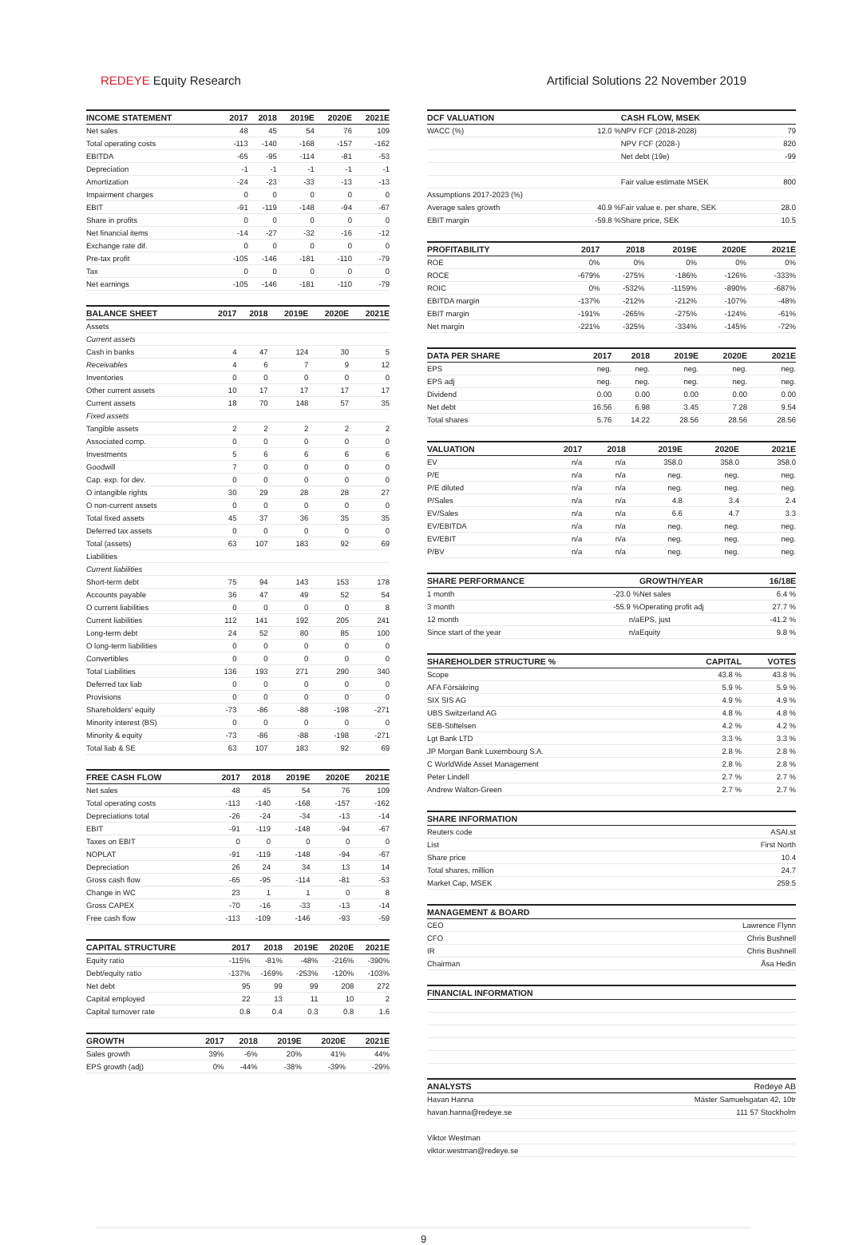REDEYE Equity Research Artificial Solutions 22 November 2019
| INCOME STATEMENT | 2017 | 2018 | 2019E | 2020E | 2021E |
| --- | --- | --- | --- | --- | --- |
| Net sales | 48 | 45 | 54 | 76 | 109 |
| Total operating costs | -113 | -140 | -168 | -157 | -162 |
| EBITDA | -65 | -95 | -114 | -81 | -53 |
| Depreciation | -1 | -1 | -1 | -1 | -1 |
| Amortization | -24 | -23 | -33 | -13 | -13 |
| Impairment charges | 0 | 0 | 0 | 0 | 0 |
| EBIT | -91 | -119 | -148 | -94 | -67 |
| Share in profits | 0 | 0 | 0 | 0 | 0 |
| Net financial items | -14 | -27 | -32 | -16 | -12 |
| Exchange rate dif. | 0 | 0 | 0 | 0 | 0 |
| Pre-tax profit | -105 | -146 | -181 | -110 | -79 |
| Tax | 0 | 0 | 0 | 0 | 0 |
| Net earnings | -105 | -146 | -181 | -110 | -79 |
| BALANCE SHEET | 2017 | 2018 | 2019E | 2020E | 2021E |
| --- | --- | --- | --- | --- | --- |
| Assets | | | | | |
| Current assets | | | | | |
| Cash in banks | 4 | 47 | 124 | 30 | 5 |
| Receivables | 4 | 6 | 7 | 9 | 12 |
| Inventories | 0 | 0 | 0 | 0 | 0 |
| Other current assets | 10 | 17 | 17 | 17 | 17 |
| Current assets | 18 | 70 | 148 | 57 | 35 |
| Fixed assets | | | | | |
| Tangible assets | 2 | 2 | 2 | 2 | 2 |
| Associated comp. | 0 | 0 | 0 | 0 | 0 |
| Investments | 5 | 6 | 6 | 6 | 6 |
| Goodwill | 7 | 0 | 0 | 0 | 0 |
| Cap. exp. for dev. | 0 | 0 | 0 | 0 | 0 |
| O intangible rights | 30 | 29 | 28 | 28 | 27 |
| O non-current assets | 0 | 0 | 0 | 0 | 0 |
| Total fixed assets | 45 | 37 | 36 | 35 | 35 |
| Deferred tax assets | 0 | 0 | 0 | 0 | 0 |
| Total (assets) | 63 | 107 | 183 | 92 | 69 |
| Liabilities | | | | | |
| Current liabilities | | | | | |
| Short-term debt | 75 | 94 | 143 | 153 | 178 |
| Accounts payable | 36 | 47 | 49 | 52 | 54 |
| O current liabilities | 0 | 0 | 0 | 0 | 8 |
| Current liabilities | 112 | 141 | 192 | 205 | 241 |
| Long-term debt | 24 | 52 | 80 | 85 | 100 |
| O long-term liabilities | 0 | 0 | 0 | 0 | 0 |
| Convertibles | 0 | 0 | 0 | 0 | 0 |
| Total Liabilities | 136 | 193 | 271 | 290 | 340 |
| Deferred tax liab | 0 | 0 | 0 | 0 | 0 |
| Provisions | 0 | 0 | 0 | 0 | 0 |
| Shareholders' equity | -73 | -86 | -88 | -198 | -271 |
| Minority interest (BS) | 0 | 0 | 0 | 0 | 0 |
| Minority & equity | -73 | -86 | -88 | -198 | -271 |
| Total liab & SE | 63 | 107 | 183 | 92 | 69 |
| FREE CASH FLOW | 2017 | 2018 | 2019E | 2020E | 2021E |
| --- | --- | --- | --- | --- | --- |
| Net sales | 48 | 45 | 54 | 76 | 109 |
| Total operating costs | -113 | -140 | -168 | -157 | -162 |
| Depreciations total | -26 | -24 | -34 | -13 | -14 |
| EBIT | -91 | -119 | -148 | -94 | -67 |
| Taxes on EBIT | 0 | 0 | 0 | 0 | 0 |
| NOPLAT | -91 | -119 | -148 | -94 | -67 |
| Depreciation | 26 | 24 | 34 | 13 | 14 |
| Gross cash flow | -65 | -95 | -114 | -81 | -53 |
| Change in WC | 23 | 1 | 1 | 0 | 8 |
| Gross CAPEX | -70 | -16 | -33 | -13 | -14 |
| Free cash flow | -113 | -109 | -146 | -93 | -59 |
| CAPITAL STRUCTURE | 2017 | 2018 | 2019E | 2020E | 2021E |
| --- | --- | --- | --- | --- | --- |
| Equity ratio | -115% | -81% | -48% | -216% | -390% |
| Debt/equity ratio | -137% | -169% | -253% | -120% | -103% |
| Net debt | 95 | 99 | 99 | 208 | 272 |
| Capital employed | 22 | 13 | 11 | 10 | 2 |
| Capital turnover rate | 0.8 | 0.4 | 0.3 | 0.8 | 1.6 |
| GROWTH | 2017 | 2018 | 2019E | 2020E | 2021E |
| --- | --- | --- | --- | --- | --- |
| Sales growth | 39% | -6% | 20% | 41% | 44% |
| EPS growth (adj) | 0% | -44% | -38% | -39% | -29% |
| DCF VALUATION | | CASH FLOW, MSEK | |
| --- | --- | --- | --- |
| WACC (%) | 12.0 % | NPV FCF (2018-2028) | 79 |
| | | NPV FCF (2028-) | 820 |
| | | Net debt (19e) | -99 |
| | | Fair value estimate MSEK | 800 |
| Assumptions 2017-2023 (%) | | | |
| Average sales growth | 40.9 % | Fair value e. per share, SEK | 28.0 |
| EBIT margin | -59.8 % | Share price, SEK | 10.5 |
| PROFITABILITY | 2017 | 2018 | 2019E | 2020E | 2021E |
| --- | --- | --- | --- | --- | --- |
| ROE | 0% | 0% | 0% | 0% | 0% |
| ROCE | -679% | -275% | -186% | -126% | -333% |
| ROIC | 0% | -532% | -1159% | -890% | -687% |
| EBITDA margin | -137% | -212% | -212% | -107% | -48% |
| EBIT margin | -191% | -265% | -275% | -124% | -61% |
| Net margin | -221% | -325% | -334% | -145% | -72% |
| DATA PER SHARE | 2017 | 2018 | 2019E | 2020E | 2021E |
| --- | --- | --- | --- | --- | --- |
| EPS | neg. | neg. | neg. | neg. | neg. |
| EPS adj | neg. | neg. | neg. | neg. | neg. |
| Dividend | 0.00 | 0.00 | 0.00 | 0.00 | 0.00 |
| Net debt | 16.56 | 6.98 | 3.45 | 7.28 | 9.54 |
| Total shares | 5.76 | 14.22 | 28.56 | 28.56 | 28.56 |
| VALUATION | 2017 | 2018 | 2019E | 2020E | 2021E |
| --- | --- | --- | --- | --- | --- |
| EV | n/a | n/a | 358.0 | 358.0 | 358.0 |
| P/E | n/a | n/a | neg. | neg. | neg. |
| P/E diluted | n/a | n/a | neg. | neg. | neg. |
| P/Sales | n/a | n/a | 4.8 | 3.4 | 2.4 |
| EV/Sales | n/a | n/a | 6.6 | 4.7 | 3.3 |
| EV/EBITDA | n/a | n/a | neg. | neg. | neg. |
| EV/EBIT | n/a | n/a | neg. | neg. | neg. |
| P/BV | n/a | n/a | neg. | neg. | neg. |
| SHARE PERFORMANCE | | GROWTH/YEAR | 16/18E |
| --- | --- | --- | --- |
| 1 month | -23.0 % | Net sales | 6.4 % |
| 3 month | -55.9 % | Operating profit adj | 27.7 % |
| 12 month | n/a | EPS, just | -41.2 % |
| Since start of the year | n/a | Equity | 9.8 % |
| SHAREHOLDER STRUCTURE % | CAPITAL | VOTES |
| --- | --- | --- |
| Scope | 43.8 % | 43.8 % |
| AFA Försäkring | 5.9 % | 5.9 % |
| SIX SIS AG | 4.9 % | 4.9 % |
| UBS Switzerland AG | 4.8 % | 4.8 % |
| SEB-Stiftelsen | 4.2 % | 4.2 % |
| Lgt Bank LTD | 3.3 % | 3.3 % |
| JP Morgan Bank Luxembourg S.A. | 2.8 % | 2.8 % |
| C WorldWide Asset Management | 2.8 % | 2.8 % |
| Peter Lindell | 2.7 % | 2.7 % |
| Andrew Walton-Green | 2.7 % | 2.7 % |
| SHARE INFORMATION | |
| --- | --- |
| Reuters code | ASAI.st |
| List | First North |
| Share price | 10.4 |
| Total shares, million | 24.7 |
| Market Cap, MSEK | 259.5 |
| MANAGEMENT & BOARD | |
| --- | --- |
| CEO | Lawrence Flynn |
| CFO | Chris Bushnell |
| IR | Chris Bushnell |
| Chairman | Åsa Hedin |
| FINANCIAL INFORMATION |
| --- |
| ANALYSTS | Redeye AB |
| --- | --- |
| Havan Hanna | Mäster Samuelsgatan 42, 10tr |
| havan.hanna@redeye.se | 111 57 Stockholm |
| Viktor Westman | |
| viktor.westman@redeye.se | |
9